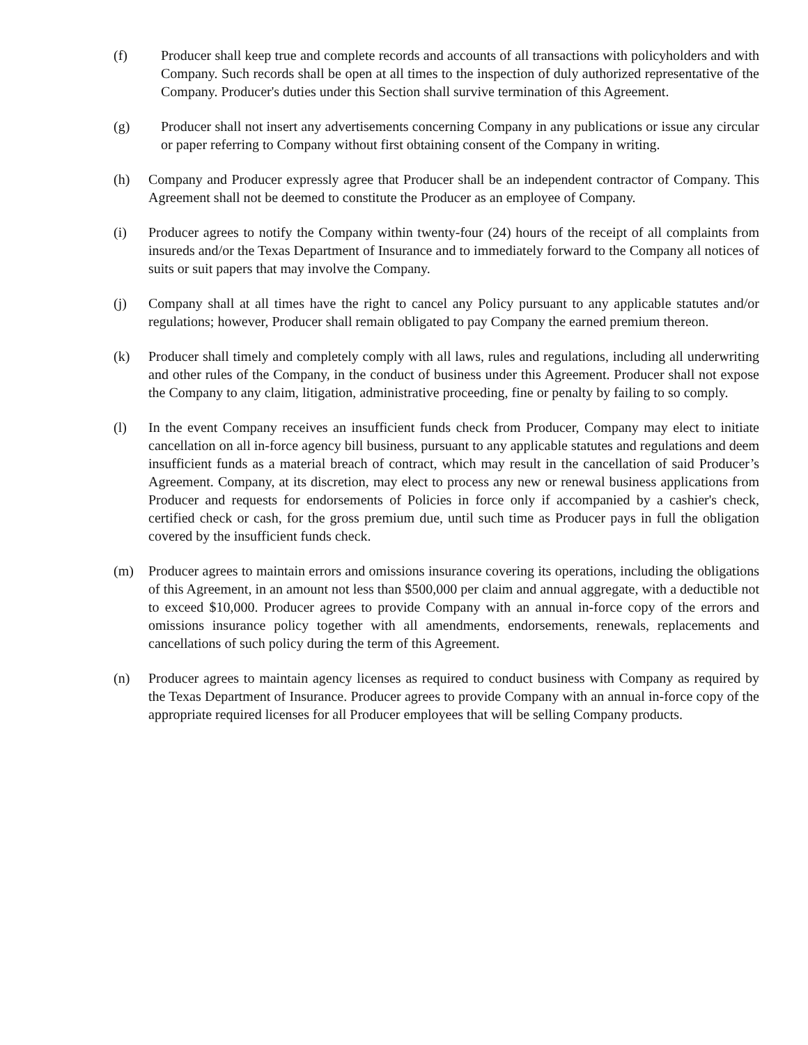(f) Producer shall keep true and complete records and accounts of all transactions with policyholders and with Company. Such records shall be open at all times to the inspection of duly authorized representative of the Company. Producer's duties under this Section shall survive termination of this Agreement.
(g) Producer shall not insert any advertisements concerning Company in any publications or issue any circular or paper referring to Company without first obtaining consent of the Company in writing.
(h) Company and Producer expressly agree that Producer shall be an independent contractor of Company. This Agreement shall not be deemed to constitute the Producer as an employee of Company.
(i) Producer agrees to notify the Company within twenty-four (24) hours of the receipt of all complaints from insureds and/or the Texas Department of Insurance and to immediately forward to the Company all notices of suits or suit papers that may involve the Company.
(j) Company shall at all times have the right to cancel any Policy pursuant to any applicable statutes and/or regulations; however, Producer shall remain obligated to pay Company the earned premium thereon.
(k) Producer shall timely and completely comply with all laws, rules and regulations, including all underwriting and other rules of the Company, in the conduct of business under this Agreement. Producer shall not expose the Company to any claim, litigation, administrative proceeding, fine or penalty by failing to so comply.
(l) In the event Company receives an insufficient funds check from Producer, Company may elect to initiate cancellation on all in-force agency bill business, pursuant to any applicable statutes and regulations and deem insufficient funds as a material breach of contract, which may result in the cancellation of said Producer’s Agreement. Company, at its discretion, may elect to process any new or renewal business applications from Producer and requests for endorsements of Policies in force only if accompanied by a cashier's check, certified check or cash, for the gross premium due, until such time as Producer pays in full the obligation covered by the insufficient funds check.
(m) Producer agrees to maintain errors and omissions insurance covering its operations, including the obligations of this Agreement, in an amount not less than $500,000 per claim and annual aggregate, with a deductible not to exceed $10,000. Producer agrees to provide Company with an annual in-force copy of the errors and omissions insurance policy together with all amendments, endorsements, renewals, replacements and cancellations of such policy during the term of this Agreement.
(n) Producer agrees to maintain agency licenses as required to conduct business with Company as required by the Texas Department of Insurance. Producer agrees to provide Company with an annual in-force copy of the appropriate required licenses for all Producer employees that will be selling Company products.